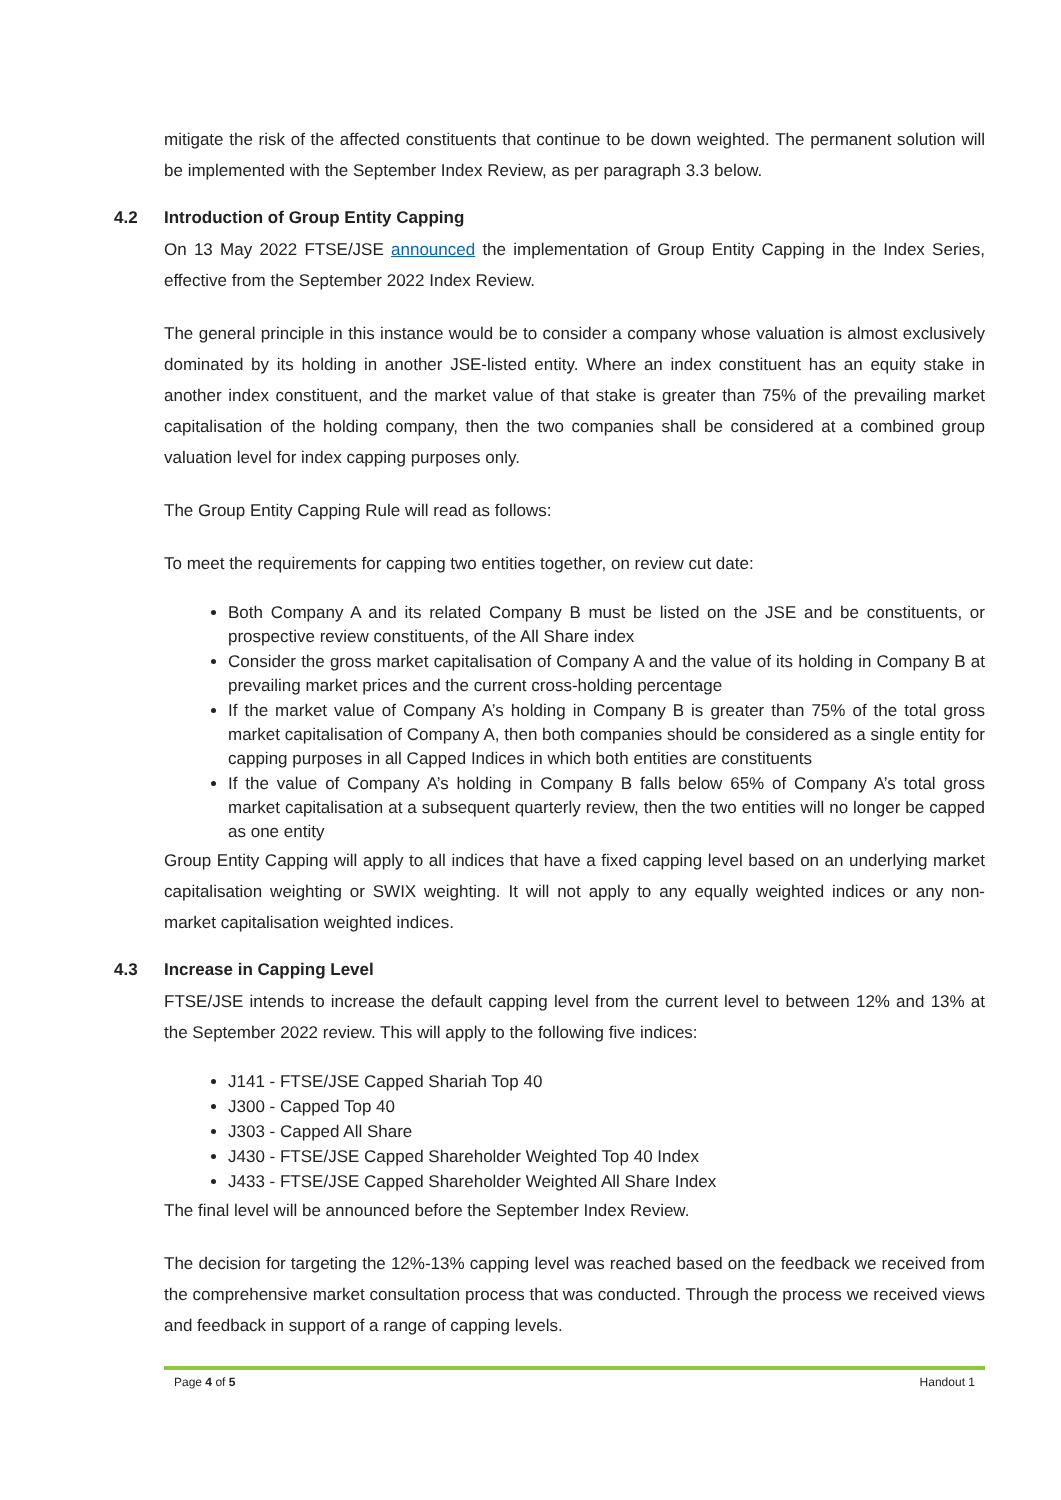mitigate the risk of the affected constituents that continue to be down weighted. The permanent solution will be implemented with the September Index Review, as per paragraph 3.3 below.
4.2 Introduction of Group Entity Capping
On 13 May 2022 FTSE/JSE announced the implementation of Group Entity Capping in the Index Series, effective from the September 2022 Index Review.
The general principle in this instance would be to consider a company whose valuation is almost exclusively dominated by its holding in another JSE-listed entity. Where an index constituent has an equity stake in another index constituent, and the market value of that stake is greater than 75% of the prevailing market capitalisation of the holding company, then the two companies shall be considered at a combined group valuation level for index capping purposes only.
The Group Entity Capping Rule will read as follows:
To meet the requirements for capping two entities together, on review cut date:
Both Company A and its related Company B must be listed on the JSE and be constituents, or prospective review constituents, of the All Share index
Consider the gross market capitalisation of Company A and the value of its holding in Company B at prevailing market prices and the current cross-holding percentage
If the market value of Company A’s holding in Company B is greater than 75% of the total gross market capitalisation of Company A, then both companies should be considered as a single entity for capping purposes in all Capped Indices in which both entities are constituents
If the value of Company A’s holding in Company B falls below 65% of Company A’s total gross market capitalisation at a subsequent quarterly review, then the two entities will no longer be capped as one entity
Group Entity Capping will apply to all indices that have a fixed capping level based on an underlying market capitalisation weighting or SWIX weighting. It will not apply to any equally weighted indices or any non-market capitalisation weighted indices.
4.3 Increase in Capping Level
FTSE/JSE intends to increase the default capping level from the current level to between 12% and 13% at the September 2022 review. This will apply to the following five indices:
J141 - FTSE/JSE Capped Shariah Top 40
J300 - Capped Top 40
J303 - Capped All Share
J430 - FTSE/JSE Capped Shareholder Weighted Top 40 Index
J433 - FTSE/JSE Capped Shareholder Weighted All Share Index
The final level will be announced before the September Index Review.
The decision for targeting the 12%-13% capping level was reached based on the feedback we received from the comprehensive market consultation process that was conducted. Through the process we received views and feedback in support of a range of capping levels.
Page 4 of 5 Handout 1